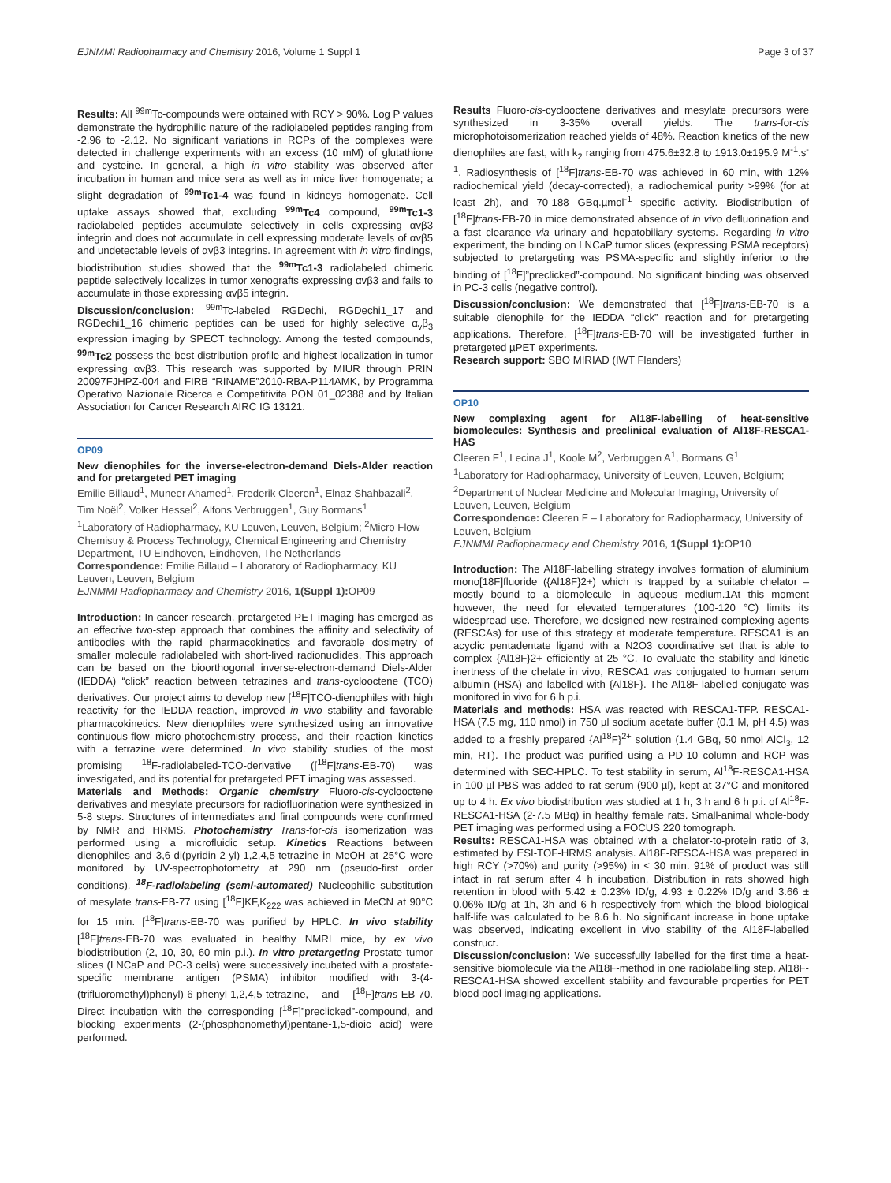EJNMMI Radiopharmacy and Chemistry 2016, Volume 1 Suppl 1 Page 3 of 37
Results: All <sup>99m</sup>Tc-compounds were obtained with RCY > 90%. Log P values demonstrate the hydrophilic nature of the radiolabeled peptides ranging from -2.96 to -2.12. No significant variations in RCPs of the complexes were detected in challenge experiments with an excess (10 mM) of glutathione and cysteine. In general, a high in vitro stability was observed after incubation in human and mice sera as well as in mice liver homogenate; a slight degradation of <sup>99m</sup>Tc1-4 was found in kidneys homogenate. Cell uptake assays showed that, excluding <sup>99m</sup>Tc4 compound, <sup>99m</sup>Tc1-3 radiolabeled peptides accumulate selectively in cells expressing αvβ3 integrin and does not accumulate in cell expressing moderate levels of αvβ5 and undetectable levels of αvβ3 integrins. In agreement with in vitro findings, biodistribution studies showed that the <sup>99m</sup>Tc1-3 radiolabeled chimeric peptide selectively localizes in tumor xenografts expressing αvβ3 and fails to accumulate in those expressing αvβ5 integrin.
Discussion/conclusion: <sup>99m</sup>Tc-labeled RGDechi, RGDechi1_17 and RGDechi1_16 chimeric peptides can be used for highly selective α<sub>v</sub>β<sub>3</sub> expression imaging by SPECT technology. Among the tested compounds, <sup>99m</sup>Tc2 possess the best distribution profile and highest localization in tumor expressing αvβ3. This research was supported by MIUR through PRIN 20097FJHPZ-004 and FIRB “RINAME”2010-RBA-P114AMK, by Programma Operativo Nazionale Ricerca e Competitivita PON 01_02388 and by Italian Association for Cancer Research AIRC IG 13121.
OP09
New dienophiles for the inverse-electron-demand Diels-Alder reaction and for pretargeted PET imaging
Emilie Billaud<sup>1</sup>, Muneer Ahamed<sup>1</sup>, Frederik Cleeren<sup>1</sup>, Elnaz Shahbazali<sup>2</sup>, Tim Noël<sup>2</sup>, Volker Hessel<sup>2</sup>, Alfons Verbruggen<sup>1</sup>, Guy Bormans<sup>1</sup>
<sup>1</sup> Laboratory of Radiopharmacy, KU Leuven, Leuven, Belgium; <sup>2</sup>Micro Flow Chemistry & Process Technology, Chemical Engineering and Chemistry Department, TU Eindhoven, Eindhoven, The Netherlands
Correspondence: Emilie Billaud – Laboratory of Radiopharmacy, KU Leuven, Leuven, Belgium
EJNMMI Radiopharmacy and Chemistry 2016, 1(Suppl 1): OP09
Introduction: In cancer research, pretargeted PET imaging has emerged as an effective two-step approach that combines the affinity and selectivity of antibodies with the rapid pharmacokinetics and favorable dosimetry of smaller molecule radiolabeled with short-lived radionuclides. This approach can be based on the bioorthogonal inverse-electron-demand Diels-Alder (IEDDA) “click” reaction between tetrazines and trans-cyclooctene (TCO) derivatives. Our project aims to develop new [<sup>18</sup>F]TCO-dienophiles with high reactivity for the IEDDA reaction, improved in vivo stability and favorable pharmacokinetics. New dienophiles were synthesized using an innovative continuous-flow micro-photochemistry process, and their reaction kinetics with a tetrazine were determined. In vivo stability studies of the most promising <sup>18</sup>F-radiolabeled-TCO-derivative ([<sup>18</sup>F]trans-EB-70) was investigated, and its potential for pretargeted PET imaging was assessed.
Materials and Methods: Organic chemistry Fluoro-cis-cyclooctene derivatives and mesylate precursors for radiofluorination were synthesized in 5-8 steps. Structures of intermediates and final compounds were confirmed by NMR and HRMS. Photochemistry Trans-for-cis isomerization was performed using a microfluidic setup. Kinetics Reactions between dienophiles and 3,6-di(pyridin-2-yl)-1,2,4,5-tetrazine in MeOH at 25°C were monitored by UV-spectrophotometry at 290 nm (pseudo-first order conditions). <sup>18</sup>F-radiolabeling (semi-automated) Nucleophilic substitution of mesylate trans-EB-77 using [<sup>18</sup>F]KF,K<sub>222</sub> was achieved in MeCN at 90°C for 15 min. [<sup>18</sup>F]trans-EB-70 was purified by HPLC. In vivo stability [<sup>18</sup>F]trans-EB-70 was evaluated in healthy NMRI mice, by ex vivo biodistribution (2, 10, 30, 60 min p.i.). In vitro pretargeting Prostate tumor slices (LNCaP and PC-3 cells) were successively incubated with a prostate-specific membrane antigen (PSMA) inhibitor modified with 3-(4-(trifluoromethyl)phenyl)-6-phenyl-1,2,4,5-tetrazine, and [<sup>18</sup>F]trans-EB-70. Direct incubation with the corresponding [<sup>18</sup>F]”preclicked”-compound, and blocking experiments (2-(phosphonomethyl)pentane-1,5-dioic acid) were performed.
Results Fluoro-cis-cyclooctene derivatives and mesylate precursors were synthesized in 3-35% overall yields. The trans-for-cis microphotoisomerization reached yields of 48%. Reaction kinetics of the new dienophiles are fast, with k<sub>2</sub> ranging from 475.6±32.8 to 1913.0±195.9 M<sup>-1</sup>.s<sup>-1</sup>. Radiosynthesis of [<sup>18</sup>F]trans-EB-70 was achieved in 60 min, with 12% radiochemical yield (decay-corrected), a radiochemical purity >99% (for at least 2h), and 70-188 GBq.µmol<sup>-1</sup> specific activity. Biodistribution of [<sup>18</sup>F]trans-EB-70 in mice demonstrated absence of in vivo defluorination and a fast clearance via urinary and hepatobiliary systems. Regarding in vitro experiment, the binding on LNCaP tumor slices (expressing PSMA receptors) subjected to pretargeting was PSMA-specific and slightly inferior to the binding of [<sup>18</sup>F]”preclicked”-compound. No significant binding was observed in PC-3 cells (negative control).
Discussion/conclusion: We demonstrated that [<sup>18</sup>F]trans-EB-70 is a suitable dienophile for the IEDDA “click” reaction and for pretargeting applications. Therefore, [<sup>18</sup>F]trans-EB-70 will be investigated further in pretargeted µPET experiments.
Research support: SBO MIRIAD (IWT Flanders)
OP10
New complexing agent for Al18F-labelling of heat-sensitive biomolecules: Synthesis and preclinical evaluation of Al18F-RESCA1-HAS
Cleeren F<sup>1</sup>, Lecina J<sup>1</sup>, Koole M<sup>2</sup>, Verbruggen A<sup>1</sup>, Bormans G<sup>1</sup>
<sup>1</sup> Laboratory for Radiopharmacy, University of Leuven, Leuven, Belgium; <sup>2</sup>Department of Nuclear Medicine and Molecular Imaging, University of Leuven, Leuven, Belgium
Correspondence: Cleeren F – Laboratory for Radiopharmacy, University of Leuven, Belgium
EJNMMI Radiopharmacy and Chemistry 2016, 1(Suppl 1): OP10
Introduction: The Al18F-labelling strategy involves formation of aluminium mono[18F]fluoride ({Al18F}2+) which is trapped by a suitable chelator –mostly bound to a biomolecule- in aqueous medium.1At this moment however, the need for elevated temperatures (100-120 °C) limits its widespread use. Therefore, we designed new restrained complexing agents (RESCAs) for use of this strategy at moderate temperature. RESCA1 is an acyclic pentadentate ligand with a N2O3 coordinative set that is able to complex {Al18F}2+ efficiently at 25 °C. To evaluate the stability and kinetic inertness of the chelate in vivo, RESCA1 was conjugated to human serum albumin (HSA) and labelled with {Al18F}. The Al18F-labelled conjugate was monitored in vivo for 6 h p.i.
Materials and methods: HSA was reacted with RESCA1-TFP. RESCA1-HSA (7.5 mg, 110 nmol) in 750 µl sodium acetate buffer (0.1 M, pH 4.5) was added to a freshly prepared {Al<sup>18</sup>F}<sup>2+</sup> solution (1.4 GBq, 50 nmol AlCl<sub>3</sub>, 12 min, RT). The product was purified using a PD-10 column and RCP was determined with SEC-HPLC. To test stability in serum, Al<sup>18</sup>F-RESCA1-HSA in 100 µl PBS was added to rat serum (900 µl), kept at 37°C and monitored up to 4 h. Ex vivo biodistribution was studied at 1 h, 3 h and 6 h p.i. of Al<sup>18</sup>F-RESCA1-HSA (2-7.5 MBq) in healthy female rats. Small-animal whole-body PET imaging was performed using a FOCUS 220 tomograph.
Results: RESCA1-HSA was obtained with a chelator-to-protein ratio of 3, estimated by ESI-TOF-HRMS analysis. Al18F-RESCA-HSA was prepared in high RCY (>70%) and purity (>95%) in < 30 min. 91% of product was still intact in rat serum after 4 h incubation. Distribution in rats showed high retention in blood with 5.42 ± 0.23% ID/g, 4.93 ± 0.22% ID/g and 3.66 ± 0.06% ID/g at 1h, 3h and 6 h respectively from which the blood biological half-life was calculated to be 8.6 h. No significant increase in bone uptake was observed, indicating excellent in vivo stability of the Al18F-labelled construct.
Discussion/conclusion: We successfully labelled for the first time a heat-sensitive biomolecule via the Al18F-method in one radiolabelling step. Al18F- RESCA1-HSA showed excellent stability and favourable properties for PET blood pool imaging applications.